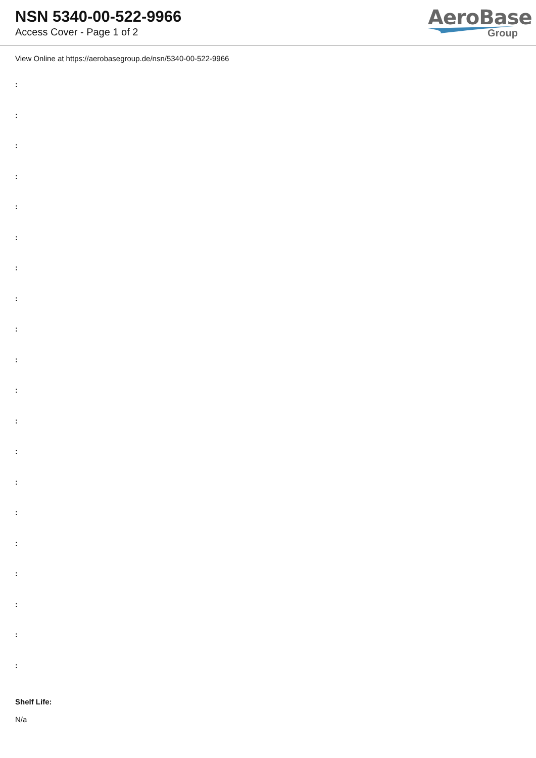NSN 5340-00-522-9966
Access Cover - Page 1 of 2
AeroBase
Group
View Online at https://aerobasegroup.de/nsn/5340-00-522-9966
:
:
:
:
:
:
:
:
:
:
:
:
:
:
:
:
:
:
:
:
Shelf Life:
N/a